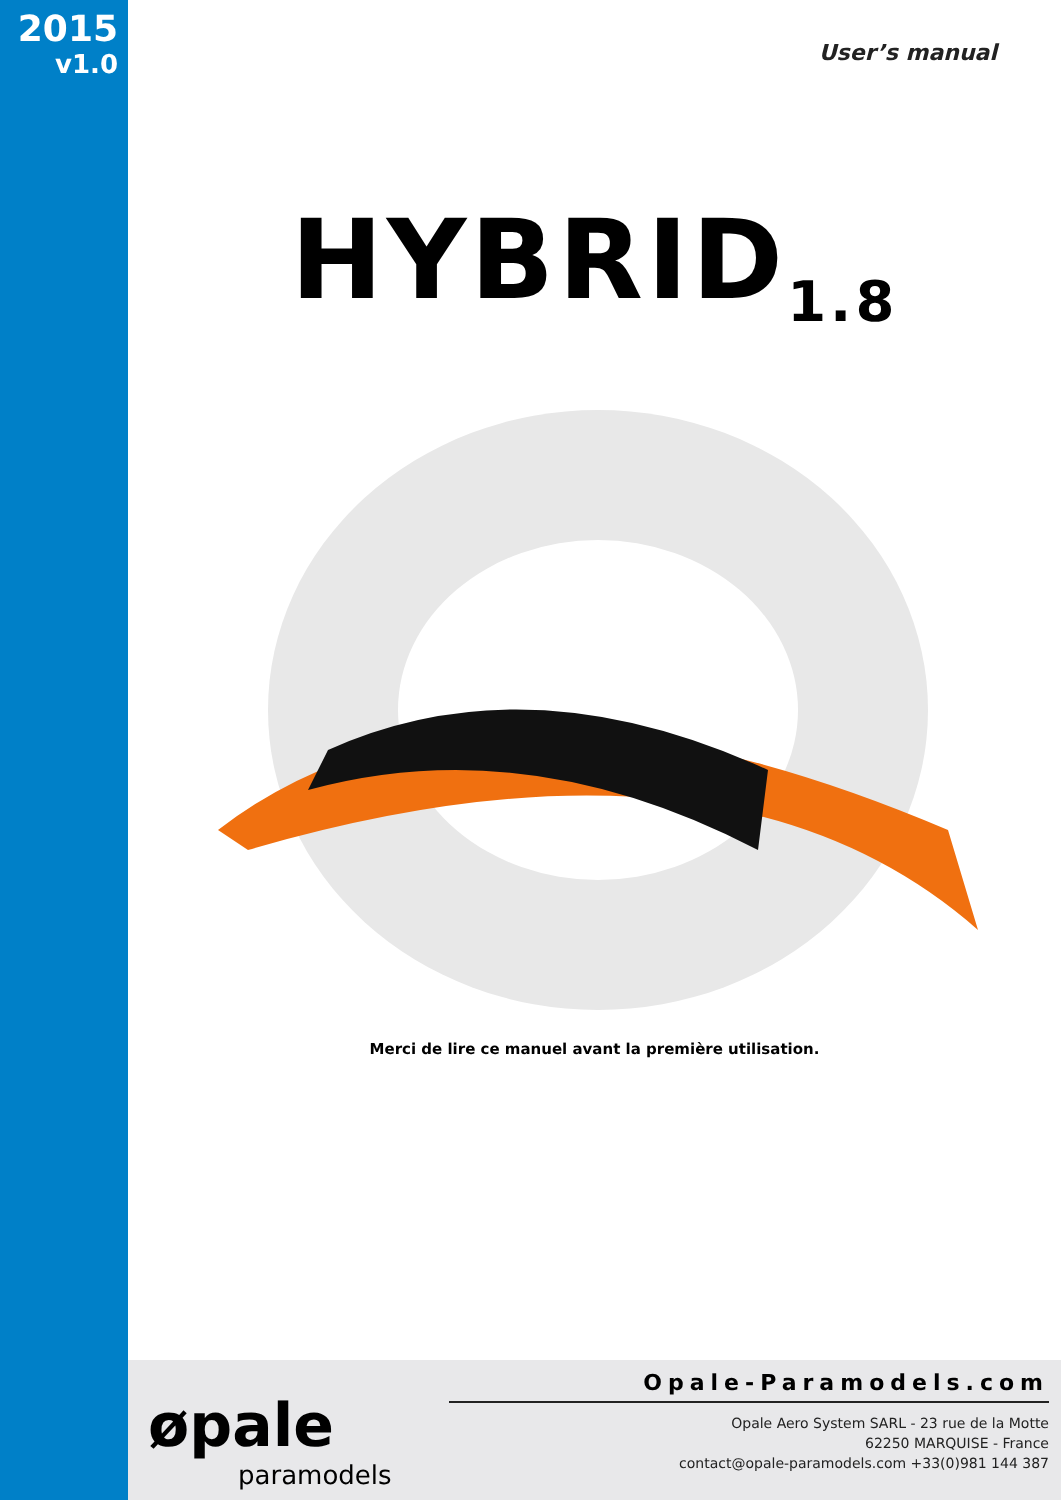2015
v1.0
User’s manual
HYBRID<sub>1.8</sub>
Merci de lire ce manuel avant la première utilisation.
øpale
paramodels
Opale-Paramodels.com
Opale Aero System SARL - 23 rue de la Motte
62250 MARQUISE - France
contact@opale-paramodels.com +33(0)981 144 387